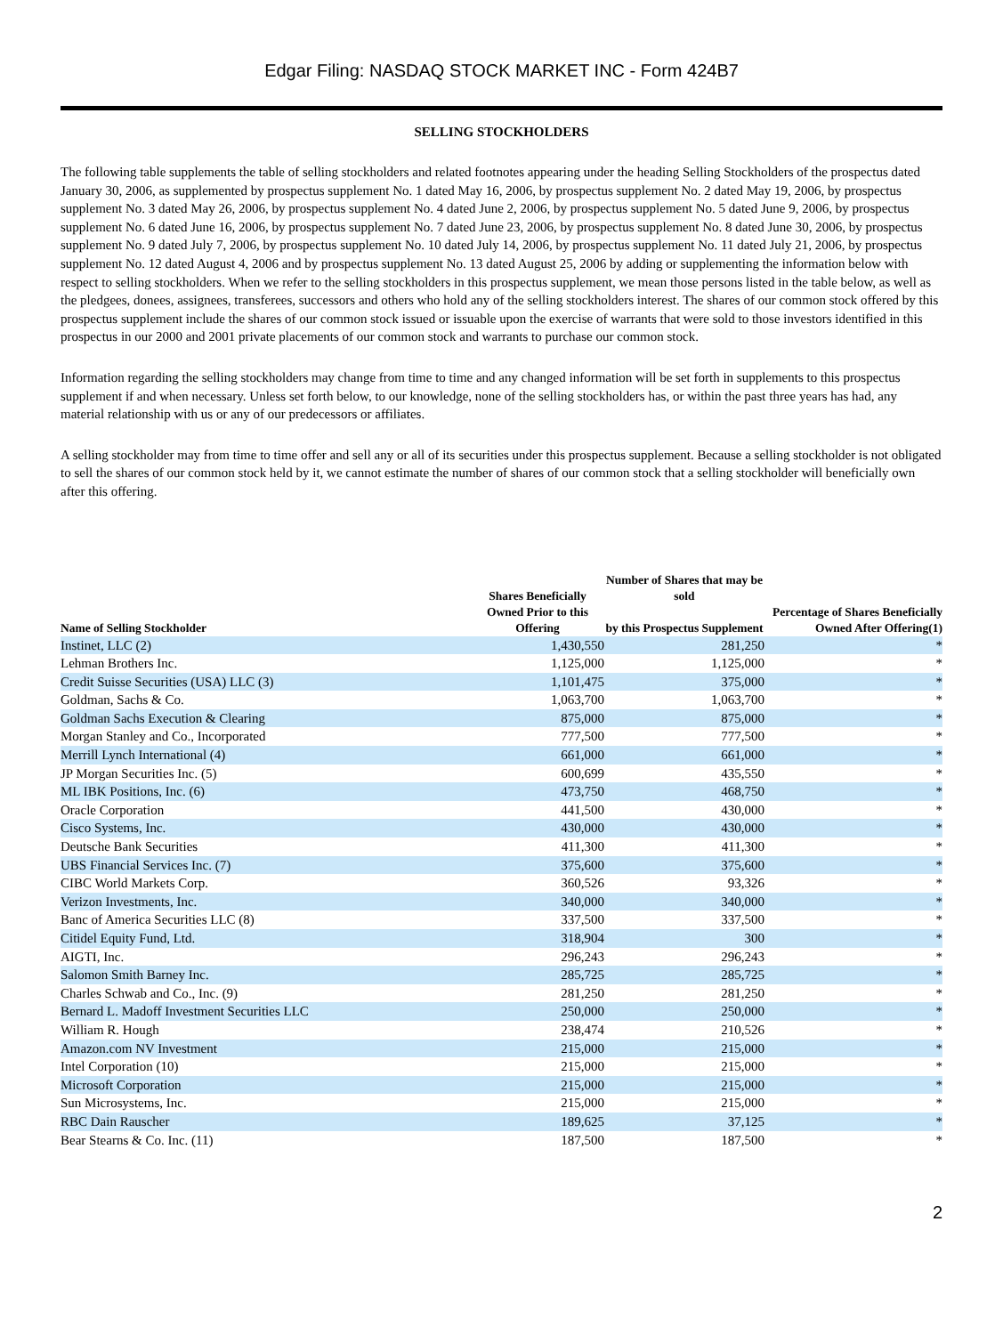Edgar Filing: NASDAQ STOCK MARKET INC - Form 424B7
SELLING STOCKHOLDERS
The following table supplements the table of selling stockholders and related footnotes appearing under the heading Selling Stockholders of the prospectus dated January 30, 2006, as supplemented by prospectus supplement No. 1 dated May 16, 2006, by prospectus supplement No. 2 dated May 19, 2006, by prospectus supplement No. 3 dated May 26, 2006, by prospectus supplement No. 4 dated June 2, 2006, by prospectus supplement No. 5 dated June 9, 2006, by prospectus supplement No. 6 dated June 16, 2006, by prospectus supplement No. 7 dated June 23, 2006, by prospectus supplement No. 8 dated June 30, 2006, by prospectus supplement No. 9 dated July 7, 2006, by prospectus supplement No. 10 dated July 14, 2006, by prospectus supplement No. 11 dated July 21, 2006, by prospectus supplement No. 12 dated August 4, 2006 and by prospectus supplement No. 13 dated August 25, 2006 by adding or supplementing the information below with respect to selling stockholders. When we refer to the selling stockholders in this prospectus supplement, we mean those persons listed in the table below, as well as the pledgees, donees, assignees, transferees, successors and others who hold any of the selling stockholders interest. The shares of our common stock offered by this prospectus supplement include the shares of our common stock issued or issuable upon the exercise of warrants that were sold to those investors identified in this prospectus in our 2000 and 2001 private placements of our common stock and warrants to purchase our common stock.
Information regarding the selling stockholders may change from time to time and any changed information will be set forth in supplements to this prospectus supplement if and when necessary. Unless set forth below, to our knowledge, none of the selling stockholders has, or within the past three years has had, any material relationship with us or any of our predecessors or affiliates.
A selling stockholder may from time to time offer and sell any or all of its securities under this prospectus supplement. Because a selling stockholder is not obligated to sell the shares of our common stock held by it, we cannot estimate the number of shares of our common stock that a selling stockholder will beneficially own after this offering.
| Name of Selling Stockholder | Shares Beneficially Owned Prior to this Offering | Number of Shares that may be sold by this Prospectus Supplement | Percentage of Shares Beneficially Owned After Offering(1) |
| --- | --- | --- | --- |
| Instinet, LLC (2) | 1,430,550 | 281,250 | * |
| Lehman Brothers Inc. | 1,125,000 | 1,125,000 | * |
| Credit Suisse Securities (USA) LLC (3) | 1,101,475 | 375,000 | * |
| Goldman, Sachs & Co. | 1,063,700 | 1,063,700 | * |
| Goldman Sachs Execution & Clearing | 875,000 | 875,000 | * |
| Morgan Stanley and Co., Incorporated | 777,500 | 777,500 | * |
| Merrill Lynch International (4) | 661,000 | 661,000 | * |
| JP Morgan Securities Inc. (5) | 600,699 | 435,550 | * |
| ML IBK Positions, Inc. (6) | 473,750 | 468,750 | * |
| Oracle Corporation | 441,500 | 430,000 | * |
| Cisco Systems, Inc. | 430,000 | 430,000 | * |
| Deutsche Bank Securities | 411,300 | 411,300 | * |
| UBS Financial Services Inc. (7) | 375,600 | 375,600 | * |
| CIBC World Markets Corp. | 360,526 | 93,326 | * |
| Verizon Investments, Inc. | 340,000 | 340,000 | * |
| Banc of America Securities LLC (8) | 337,500 | 337,500 | * |
| Citidel Equity Fund, Ltd. | 318,904 | 300 | * |
| AIGTI, Inc. | 296,243 | 296,243 | * |
| Salomon Smith Barney Inc. | 285,725 | 285,725 | * |
| Charles Schwab and Co., Inc. (9) | 281,250 | 281,250 | * |
| Bernard L. Madoff Investment Securities LLC | 250,000 | 250,000 | * |
| William R. Hough | 238,474 | 210,526 | * |
| Amazon.com NV Investment | 215,000 | 215,000 | * |
| Intel Corporation (10) | 215,000 | 215,000 | * |
| Microsoft Corporation | 215,000 | 215,000 | * |
| Sun Microsystems, Inc. | 215,000 | 215,000 | * |
| RBC Dain Rauscher | 189,625 | 37,125 | * |
| Bear Stearns & Co. Inc. (11) | 187,500 | 187,500 | * |
2